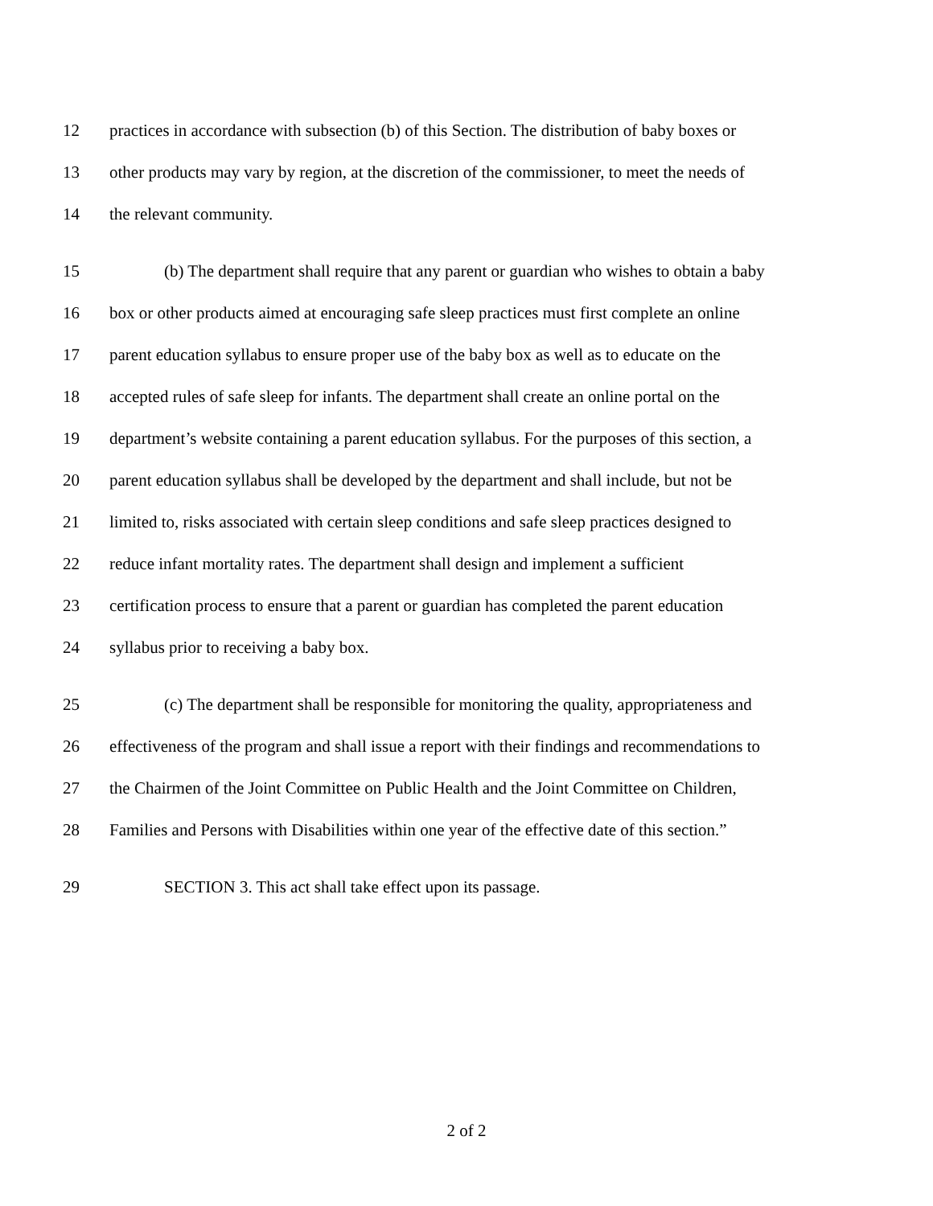12 practices in accordance with subsection (b) of this Section. The distribution of baby boxes or
13 other products may vary by region, at the discretion of the commissioner, to meet the needs of
14 the relevant community.
15 (b) The department shall require that any parent or guardian who wishes to obtain a baby
16 box or other products aimed at encouraging safe sleep practices must first complete an online
17 parent education syllabus to ensure proper use of the baby box as well as to educate on the
18 accepted rules of safe sleep for infants. The department shall create an online portal on the
19 department’s website containing a parent education syllabus. For the purposes of this section, a
20 parent education syllabus shall be developed by the department and shall include, but not be
21 limited to, risks associated with certain sleep conditions and safe sleep practices designed to
22 reduce infant mortality rates. The department shall design and implement a sufficient
23 certification process to ensure that a parent or guardian has completed the parent education
24 syllabus prior to receiving a baby box.
25 (c) The department shall be responsible for monitoring the quality, appropriateness and
26 effectiveness of the program and shall issue a report with their findings and recommendations to
27 the Chairmen of the Joint Committee on Public Health and the Joint Committee on Children,
28 Families and Persons with Disabilities within one year of the effective date of this section.”
29 SECTION 3. This act shall take effect upon its passage.
2 of 2